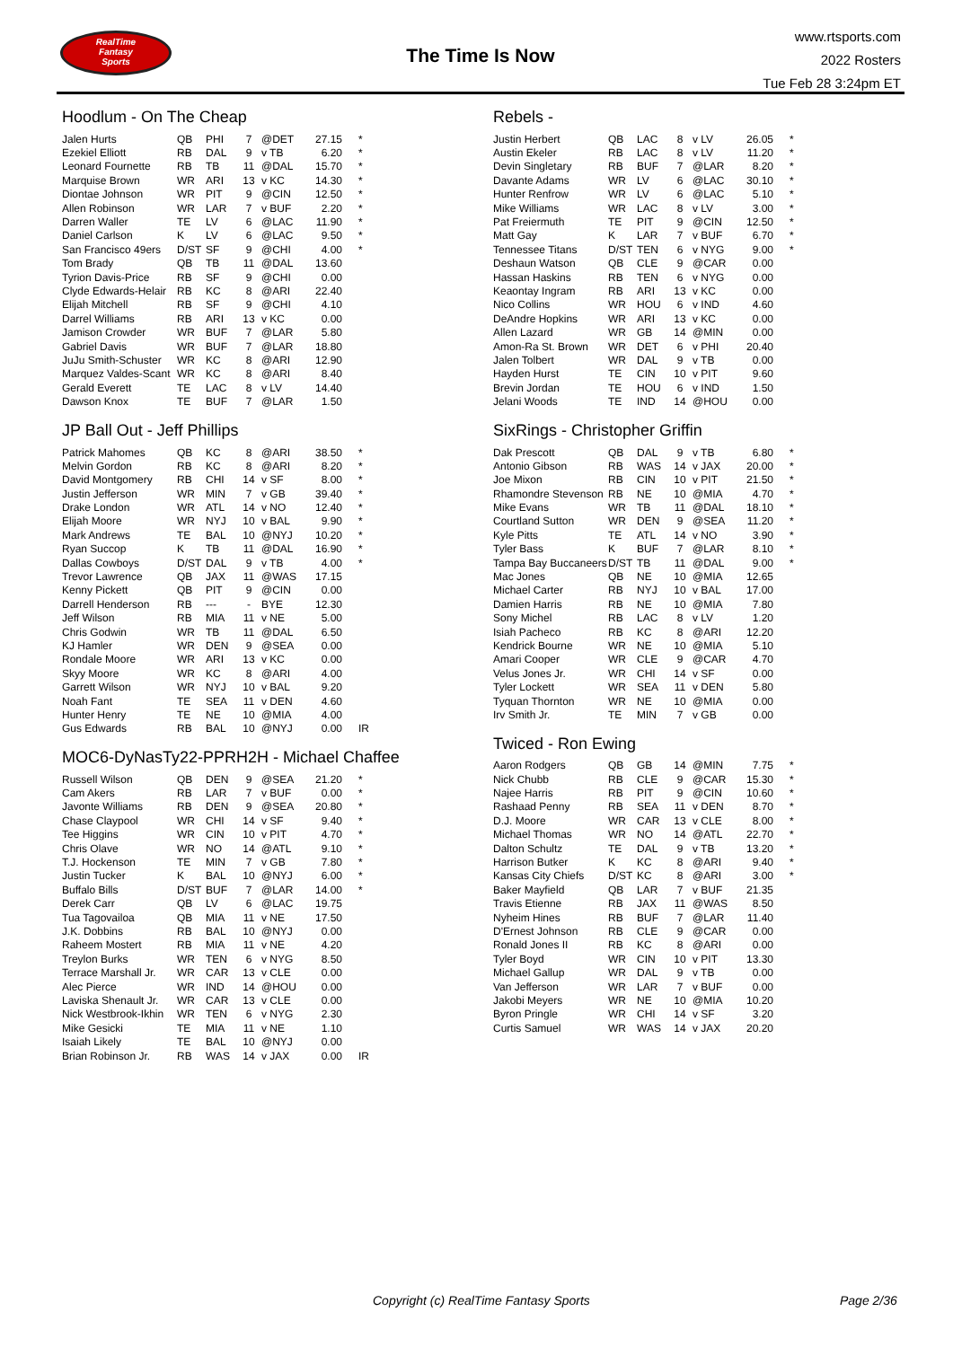RealTime
Fantasy
Sports
The Time Is Now
www.rtsports.com
2022 Rosters
Tue Feb 28 3:24pm ET
Hoodlum - On The Cheap
| Jalen Hurts | QB | PHI | 7 | @DET | 27.15 | * |
| Ezekiel Elliott | RB | DAL | 9 | v TB | 6.20 | * |
| Leonard Fournette | RB | TB | 11 | @DAL | 15.70 | * |
| Marquise Brown | WR | ARI | 13 | v KC | 14.30 | * |
| Diontae Johnson | WR | PIT | 9 | @CIN | 12.50 | * |
| Allen Robinson | WR | LAR | 7 | v BUF | 2.20 | * |
| Darren Waller | TE | LV | 6 | @LAC | 11.90 | * |
| Daniel Carlson | K | LV | 6 | @LAC | 9.50 | * |
| San Francisco 49ers | D/ST | SF | 9 | @CHI | 4.00 | * |
| Tom Brady | QB | TB | 11 | @DAL | 13.60 | |
| Tyrion Davis-Price | RB | SF | 9 | @CHI | 0.00 | |
| Clyde Edwards-Helair | RB | KC | 8 | @ARI | 22.40 | |
| Elijah Mitchell | RB | SF | 9 | @CHI | 4.10 | |
| Darrel Williams | RB | ARI | 13 | v KC | 0.00 | |
| Jamison Crowder | WR | BUF | 7 | @LAR | 5.80 | |
| Gabriel Davis | WR | BUF | 7 | @LAR | 18.80 | |
| JuJu Smith-Schuster | WR | KC | 8 | @ARI | 12.90 | |
| Marquez Valdes-Scant | WR | KC | 8 | @ARI | 8.40 | |
| Gerald Everett | TE | LAC | 8 | v LV | 14.40 | |
| Dawson Knox | TE | BUF | 7 | @LAR | 1.50 | |
JP Ball Out - Jeff Phillips
| Patrick Mahomes | QB | KC | 8 | @ARI | 38.50 | * |
| Melvin Gordon | RB | KC | 8 | @ARI | 8.20 | * |
| David Montgomery | RB | CHI | 14 | v SF | 8.00 | * |
| Justin Jefferson | WR | MIN | 7 | v GB | 39.40 | * |
| Drake London | WR | ATL | 14 | v NO | 12.40 | * |
| Elijah Moore | WR | NYJ | 10 | v BAL | 9.90 | * |
| Mark Andrews | TE | BAL | 10 | @NYJ | 10.20 | * |
| Ryan Succop | K | TB | 11 | @DAL | 16.90 | * |
| Dallas Cowboys | D/ST | DAL | 9 | v TB | 4.00 | * |
| Trevor Lawrence | QB | JAX | 11 | @WAS | 17.15 | |
| Kenny Pickett | QB | PIT | 9 | @CIN | 0.00 | |
| Darrell Henderson | RB | --- | - | BYE | 12.30 | |
| Jeff Wilson | RB | MIA | 11 | v NE | 5.00 | |
| Chris Godwin | WR | TB | 11 | @DAL | 6.50 | |
| KJ Hamler | WR | DEN | 9 | @SEA | 0.00 | |
| Rondale Moore | WR | ARI | 13 | v KC | 0.00 | |
| Skyy Moore | WR | KC | 8 | @ARI | 4.00 | |
| Garrett Wilson | WR | NYJ | 10 | v BAL | 9.20 | |
| Noah Fant | TE | SEA | 11 | v DEN | 4.60 | |
| Hunter Henry | TE | NE | 10 | @MIA | 4.00 | |
| Gus Edwards | RB | BAL | 10 | @NYJ | 0.00 | IR |
MOC6-DyNasTy22-PPRH2H - Michael Chaffee
| Russell Wilson | QB | DEN | 9 | @SEA | 21.20 | * |
| Cam Akers | RB | LAR | 7 | v BUF | 0.00 | * |
| Javonte Williams | RB | DEN | 9 | @SEA | 20.80 | * |
| Chase Claypool | WR | CHI | 14 | v SF | 9.40 | * |
| Tee Higgins | WR | CIN | 10 | v PIT | 4.70 | * |
| Chris Olave | WR | NO | 14 | @ATL | 9.10 | * |
| T.J. Hockenson | TE | MIN | 7 | v GB | 7.80 | * |
| Justin Tucker | K | BAL | 10 | @NYJ | 6.00 | * |
| Buffalo Bills | D/ST | BUF | 7 | @LAR | 14.00 | * |
| Derek Carr | QB | LV | 6 | @LAC | 19.75 | |
| Tua Tagovailoa | QB | MIA | 11 | v NE | 17.50 | |
| J.K. Dobbins | RB | BAL | 10 | @NYJ | 0.00 | |
| Raheem Mostert | RB | MIA | 11 | v NE | 4.20 | |
| Treylon Burks | WR | TEN | 6 | v NYG | 8.50 | |
| Terrace Marshall Jr. | WR | CAR | 13 | v CLE | 0.00 | |
| Alec Pierce | WR | IND | 14 | @HOU | 0.00 | |
| Laviska Shenault Jr. | WR | CAR | 13 | v CLE | 0.00 | |
| Nick Westbrook-Ikhin | WR | TEN | 6 | v NYG | 2.30 | |
| Mike Gesicki | TE | MIA | 11 | v NE | 1.10 | |
| Isaiah Likely | TE | BAL | 10 | @NYJ | 0.00 | |
| Brian Robinson Jr. | RB | WAS | 14 | v JAX | 0.00 | IR |
Rebels -
| Justin Herbert | QB | LAC | 8 | v LV | 26.05 | * |
| Austin Ekeler | RB | LAC | 8 | v LV | 11.20 | * |
| Devin Singletary | RB | BUF | 7 | @LAR | 8.20 | * |
| Davante Adams | WR | LV | 6 | @LAC | 30.10 | * |
| Hunter Renfrow | WR | LV | 6 | @LAC | 5.10 | * |
| Mike Williams | WR | LAC | 8 | v LV | 3.00 | * |
| Pat Freiermuth | TE | PIT | 9 | @CIN | 12.50 | * |
| Matt Gay | K | LAR | 7 | v BUF | 6.70 | * |
| Tennessee Titans | D/ST | TEN | 6 | v NYG | 9.00 | * |
| Deshaun Watson | QB | CLE | 9 | @CAR | 0.00 | |
| Hassan Haskins | RB | TEN | 6 | v NYG | 0.00 | |
| Keaontay Ingram | RB | ARI | 13 | v KC | 0.00 | |
| Nico Collins | WR | HOU | 6 | v IND | 4.60 | |
| DeAndre Hopkins | WR | ARI | 13 | v KC | 0.00 | |
| Allen Lazard | WR | GB | 14 | @MIN | 0.00 | |
| Amon-Ra St. Brown | WR | DET | 6 | v PHI | 20.40 | |
| Jalen Tolbert | WR | DAL | 9 | v TB | 0.00 | |
| Hayden Hurst | TE | CIN | 10 | v PIT | 9.60 | |
| Brevin Jordan | TE | HOU | 6 | v IND | 1.50 | |
| Jelani Woods | TE | IND | 14 | @HOU | 0.00 | |
SixRings - Christopher Griffin
| Dak Prescott | QB | DAL | 9 | v TB | 6.80 | * |
| Antonio Gibson | RB | WAS | 14 | v JAX | 20.00 | * |
| Joe Mixon | RB | CIN | 10 | v PIT | 21.50 | * |
| Rhamondre Stevenson | RB | NE | 10 | @MIA | 4.70 | * |
| Mike Evans | WR | TB | 11 | @DAL | 18.10 | * |
| Courtland Sutton | WR | DEN | 9 | @SEA | 11.20 | * |
| Kyle Pitts | TE | ATL | 14 | v NO | 3.90 | * |
| Tyler Bass | K | BUF | 7 | @LAR | 8.10 | * |
| Tampa Bay Buccaneers | D/ST | TB | 11 | @DAL | 9.00 | * |
| Mac Jones | QB | NE | 10 | @MIA | 12.65 | |
| Michael Carter | RB | NYJ | 10 | v BAL | 17.00 | |
| Damien Harris | RB | NE | 10 | @MIA | 7.80 | |
| Sony Michel | RB | LAC | 8 | v LV | 1.20 | |
| Isiah Pacheco | RB | KC | 8 | @ARI | 12.20 | |
| Kendrick Bourne | WR | NE | 10 | @MIA | 5.10 | |
| Amari Cooper | WR | CLE | 9 | @CAR | 4.70 | |
| Velus Jones Jr. | WR | CHI | 14 | v SF | 0.00 | |
| Tyler Lockett | WR | SEA | 11 | v DEN | 5.80 | |
| Tyquan Thornton | WR | NE | 10 | @MIA | 0.00 | |
| Irv Smith Jr. | TE | MIN | 7 | v GB | 0.00 | |
Twiced - Ron Ewing
| Aaron Rodgers | QB | GB | 14 | @MIN | 7.75 | * |
| Nick Chubb | RB | CLE | 9 | @CAR | 15.30 | * |
| Najee Harris | RB | PIT | 9 | @CIN | 10.60 | * |
| Rashaad Penny | RB | SEA | 11 | v DEN | 8.70 | * |
| D.J. Moore | WR | CAR | 13 | v CLE | 8.00 | * |
| Michael Thomas | WR | NO | 14 | @ATL | 22.70 | * |
| Dalton Schultz | TE | DAL | 9 | v TB | 13.20 | * |
| Harrison Butker | K | KC | 8 | @ARI | 9.40 | * |
| Kansas City Chiefs | D/ST | KC | 8 | @ARI | 3.00 | * |
| Baker Mayfield | QB | LAR | 7 | v BUF | 21.35 | |
| Travis Etienne | RB | JAX | 11 | @WAS | 8.50 | |
| Nyheim Hines | RB | BUF | 7 | @LAR | 11.40 | |
| D'Ernest Johnson | RB | CLE | 9 | @CAR | 0.00 | |
| Ronald Jones II | RB | KC | 8 | @ARI | 0.00 | |
| Tyler Boyd | WR | CIN | 10 | v PIT | 13.30 | |
| Michael Gallup | WR | DAL | 9 | v TB | 0.00 | |
| Van Jefferson | WR | LAR | 7 | v BUF | 0.00 | |
| Jakobi Meyers | WR | NE | 10 | @MIA | 10.20 | |
| Byron Pringle | WR | CHI | 14 | v SF | 3.20 | |
| Curtis Samuel | WR | WAS | 14 | v JAX | 20.20 | |
Copyright (c) RealTime Fantasy Sports Page 2/36